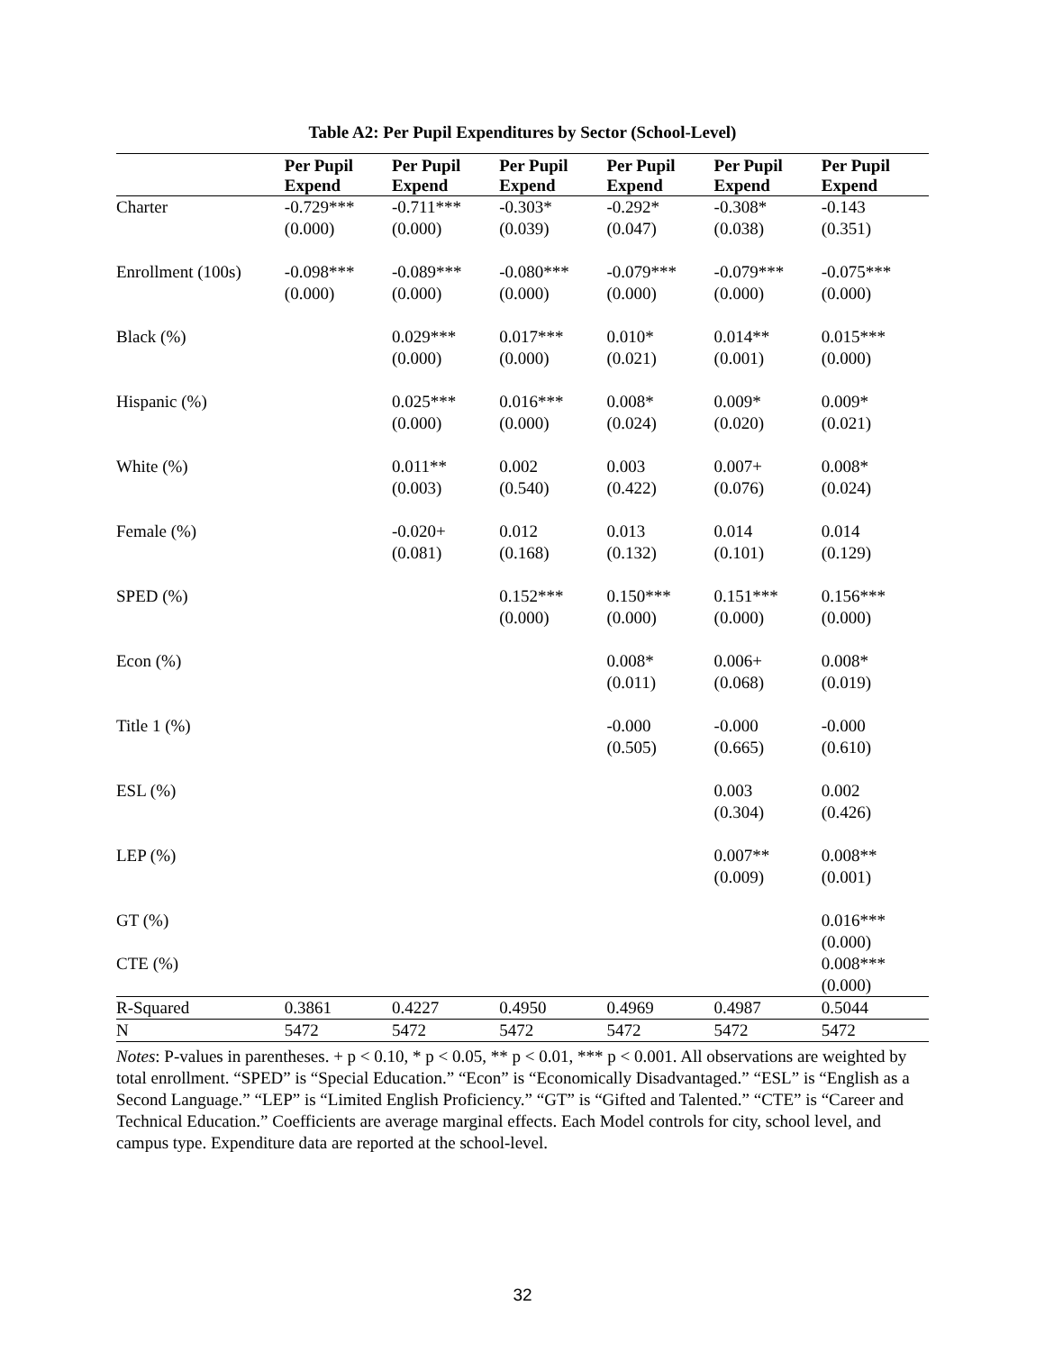Table A2: Per Pupil Expenditures by Sector (School-Level)
| | Per Pupil Expend | Per Pupil Expend | Per Pupil Expend | Per Pupil Expend | Per Pupil Expend | Per Pupil Expend |
| --- | --- | --- | --- | --- | --- | --- |
| Charter | -0.729*** (0.000) | -0.711*** (0.000) | -0.303* (0.039) | -0.292* (0.047) | -0.308* (0.038) | -0.143 (0.351) |
| Enrollment (100s) | -0.098*** (0.000) | -0.089*** (0.000) | -0.080*** (0.000) | -0.079*** (0.000) | -0.079*** (0.000) | -0.075*** (0.000) |
| Black (%) | | 0.029*** (0.000) | 0.017*** (0.000) | 0.010* (0.021) | 0.014** (0.001) | 0.015*** (0.000) |
| Hispanic (%) | | 0.025*** (0.000) | 0.016*** (0.000) | 0.008* (0.024) | 0.009* (0.020) | 0.009* (0.021) |
| White (%) | | 0.011** (0.003) | 0.002 (0.540) | 0.003 (0.422) | 0.007+ (0.076) | 0.008* (0.024) |
| Female (%) | | -0.020+ (0.081) | 0.012 (0.168) | 0.013 (0.132) | 0.014 (0.101) | 0.014 (0.129) |
| SPED (%) | | | 0.152*** (0.000) | 0.150*** (0.000) | 0.151*** (0.000) | 0.156*** (0.000) |
| Econ (%) | | | | 0.008* (0.011) | 0.006+ (0.068) | 0.008* (0.019) |
| Title 1 (%) | | | | -0.000 (0.505) | -0.000 (0.665) | -0.000 (0.610) |
| ESL (%) | | | | | 0.003 (0.304) | 0.002 (0.426) |
| LEP (%) | | | | | 0.007** (0.009) | 0.008** (0.001) |
| GT (%) | | | | | | 0.016*** (0.000) |
| CTE (%) | | | | | | 0.008*** (0.000) |
| R-Squared | 0.3861 | 0.4227 | 0.4950 | 0.4969 | 0.4987 | 0.5044 |
| N | 5472 | 5472 | 5472 | 5472 | 5472 | 5472 |
Notes: P-values in parentheses. + p < 0.10, * p < 0.05, ** p < 0.01, *** p < 0.001. All observations are weighted by total enrollment. “SPED” is “Special Education.” “Econ” is “Economically Disadvantaged.” “ESL” is “English as a Second Language.” “LEP” is “Limited English Proficiency.” “GT” is “Gifted and Talented.” “CTE” is “Career and Technical Education.” Coefficients are average marginal effects. Each Model controls for city, school level, and campus type. Expenditure data are reported at the school-level.
32